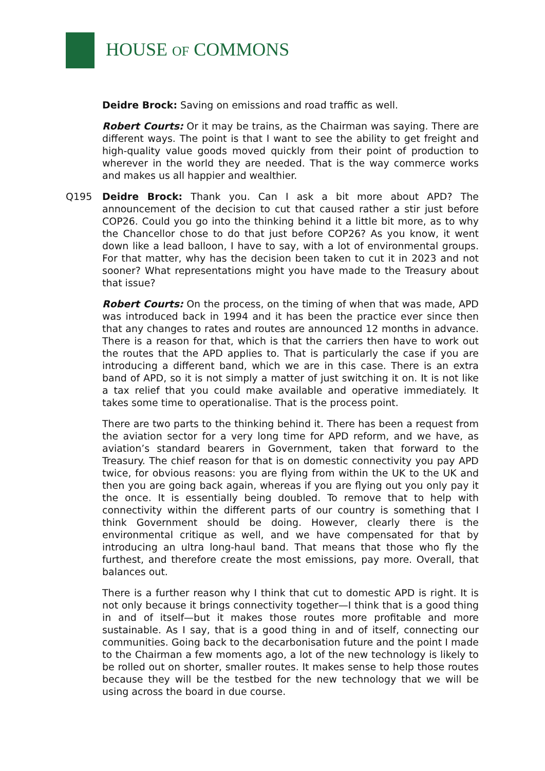HOUSE OF COMMONS
Deidre Brock: Saving on emissions and road traffic as well.
Robert Courts: Or it may be trains, as the Chairman was saying. There are different ways. The point is that I want to see the ability to get freight and high-quality value goods moved quickly from their point of production to wherever in the world they are needed. That is the way commerce works and makes us all happier and wealthier.
Q195 Deidre Brock: Thank you. Can I ask a bit more about APD? The announcement of the decision to cut that caused rather a stir just before COP26. Could you go into the thinking behind it a little bit more, as to why the Chancellor chose to do that just before COP26? As you know, it went down like a lead balloon, I have to say, with a lot of environmental groups. For that matter, why has the decision been taken to cut it in 2023 and not sooner? What representations might you have made to the Treasury about that issue?
Robert Courts: On the process, on the timing of when that was made, APD was introduced back in 1994 and it has been the practice ever since then that any changes to rates and routes are announced 12 months in advance. There is a reason for that, which is that the carriers then have to work out the routes that the APD applies to. That is particularly the case if you are introducing a different band, which we are in this case. There is an extra band of APD, so it is not simply a matter of just switching it on. It is not like a tax relief that you could make available and operative immediately. It takes some time to operationalise. That is the process point.
There are two parts to the thinking behind it. There has been a request from the aviation sector for a very long time for APD reform, and we have, as aviation’s standard bearers in Government, taken that forward to the Treasury. The chief reason for that is on domestic connectivity you pay APD twice, for obvious reasons: you are flying from within the UK to the UK and then you are going back again, whereas if you are flying out you only pay it the once. It is essentially being doubled. To remove that to help with connectivity within the different parts of our country is something that I think Government should be doing. However, clearly there is the environmental critique as well, and we have compensated for that by introducing an ultra long-haul band. That means that those who fly the furthest, and therefore create the most emissions, pay more. Overall, that balances out.
There is a further reason why I think that cut to domestic APD is right. It is not only because it brings connectivity together—I think that is a good thing in and of itself—but it makes those routes more profitable and more sustainable. As I say, that is a good thing in and of itself, connecting our communities. Going back to the decarbonisation future and the point I made to the Chairman a few moments ago, a lot of the new technology is likely to be rolled out on shorter, smaller routes. It makes sense to help those routes because they will be the testbed for the new technology that we will be using across the board in due course.